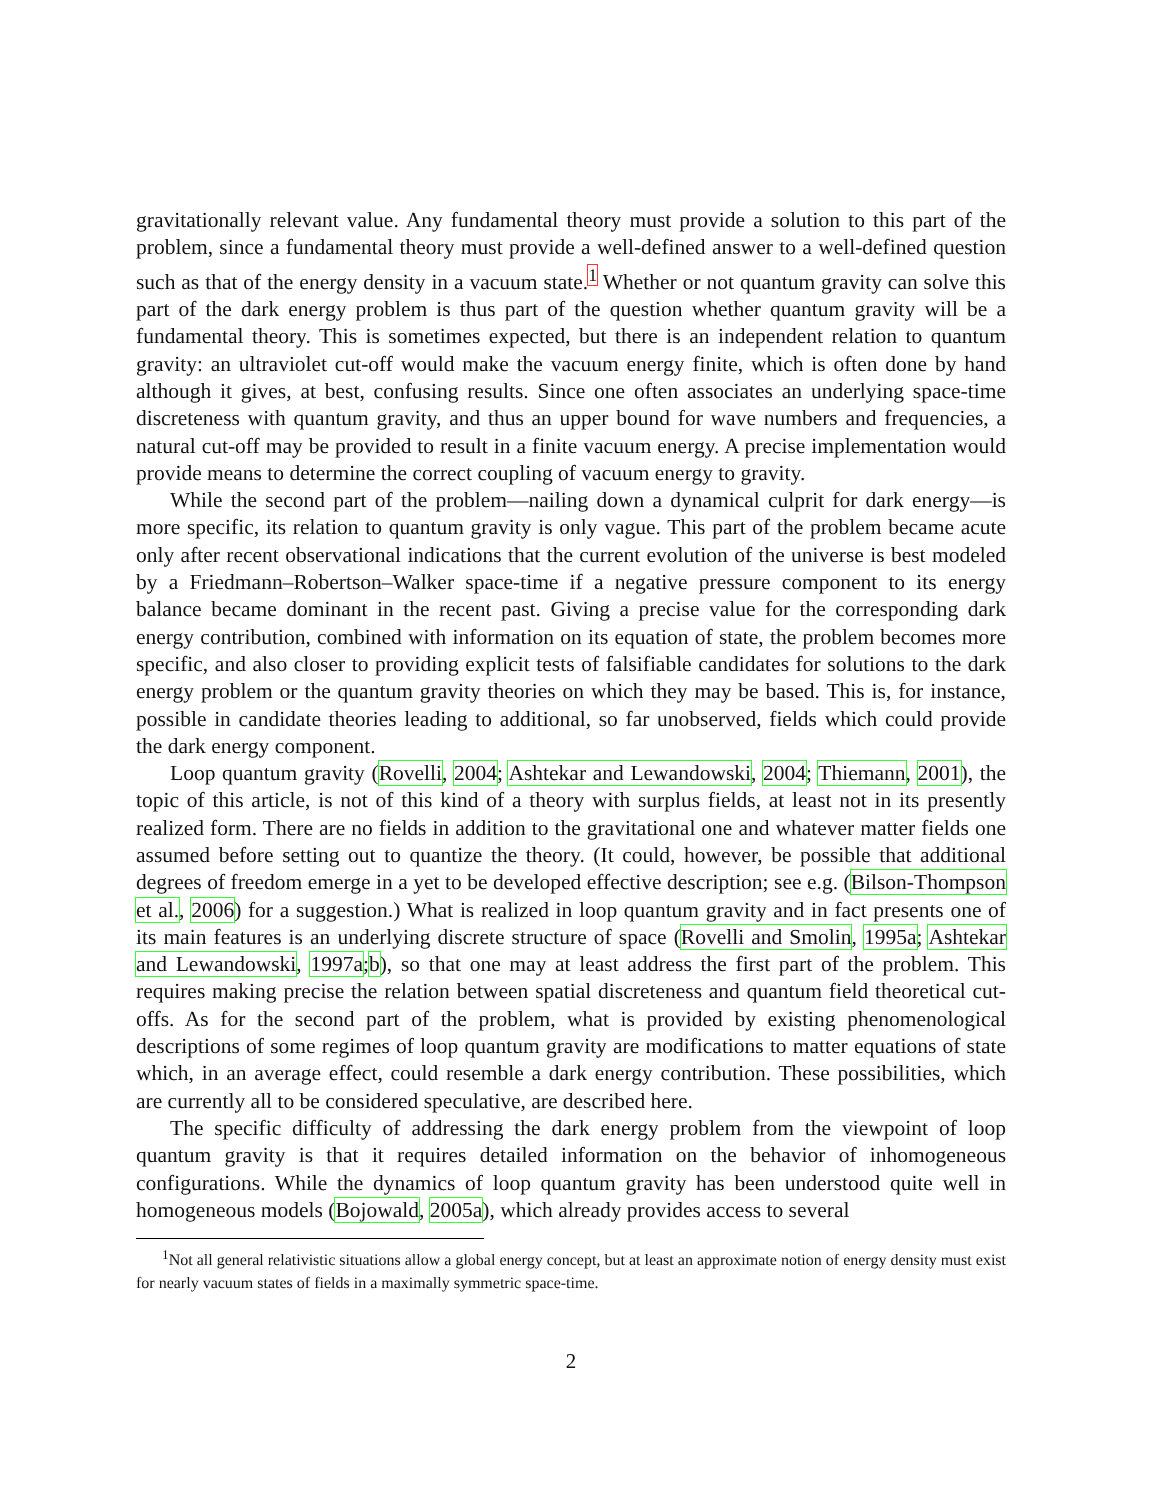gravitationally relevant value. Any fundamental theory must provide a solution to this part of the problem, since a fundamental theory must provide a well-defined answer to a well-defined question such as that of the energy density in a vacuum state.<sup>1</sup> Whether or not quantum gravity can solve this part of the dark energy problem is thus part of the question whether quantum gravity will be a fundamental theory. This is sometimes expected, but there is an independent relation to quantum gravity: an ultraviolet cut-off would make the vacuum energy finite, which is often done by hand although it gives, at best, confusing results. Since one often associates an underlying space-time discreteness with quantum gravity, and thus an upper bound for wave numbers and frequencies, a natural cut-off may be provided to result in a finite vacuum energy. A precise implementation would provide means to determine the correct coupling of vacuum energy to gravity.
While the second part of the problem—nailing down a dynamical culprit for dark energy—is more specific, its relation to quantum gravity is only vague. This part of the problem became acute only after recent observational indications that the current evolution of the universe is best modeled by a Friedmann–Robertson–Walker space-time if a negative pressure component to its energy balance became dominant in the recent past. Giving a precise value for the corresponding dark energy contribution, combined with information on its equation of state, the problem becomes more specific, and also closer to providing explicit tests of falsifiable candidates for solutions to the dark energy problem or the quantum gravity theories on which they may be based. This is, for instance, possible in candidate theories leading to additional, so far unobserved, fields which could provide the dark energy component.
Loop quantum gravity (Rovelli, 2004; Ashtekar and Lewandowski, 2004; Thiemann, 2001), the topic of this article, is not of this kind of a theory with surplus fields, at least not in its presently realized form. There are no fields in addition to the gravitational one and whatever matter fields one assumed before setting out to quantize the theory. (It could, however, be possible that additional degrees of freedom emerge in a yet to be developed effective description; see e.g. (Bilson-Thompson et al., 2006) for a suggestion.) What is realized in loop quantum gravity and in fact presents one of its main features is an underlying discrete structure of space (Rovelli and Smolin, 1995a; Ashtekar and Lewandowski, 1997a;b), so that one may at least address the first part of the problem. This requires making precise the relation between spatial discreteness and quantum field theoretical cut-offs. As for the second part of the problem, what is provided by existing phenomenological descriptions of some regimes of loop quantum gravity are modifications to matter equations of state which, in an average effect, could resemble a dark energy contribution. These possibilities, which are currently all to be considered speculative, are described here.
The specific difficulty of addressing the dark energy problem from the viewpoint of loop quantum gravity is that it requires detailed information on the behavior of inhomogeneous configurations. While the dynamics of loop quantum gravity has been understood quite well in homogeneous models (Bojowald, 2005a), which already provides access to several
<sup>1</sup> Not all general relativistic situations allow a global energy concept, but at least an approximate notion of energy density must exist for nearly vacuum states of fields in a maximally symmetric space-time.
2